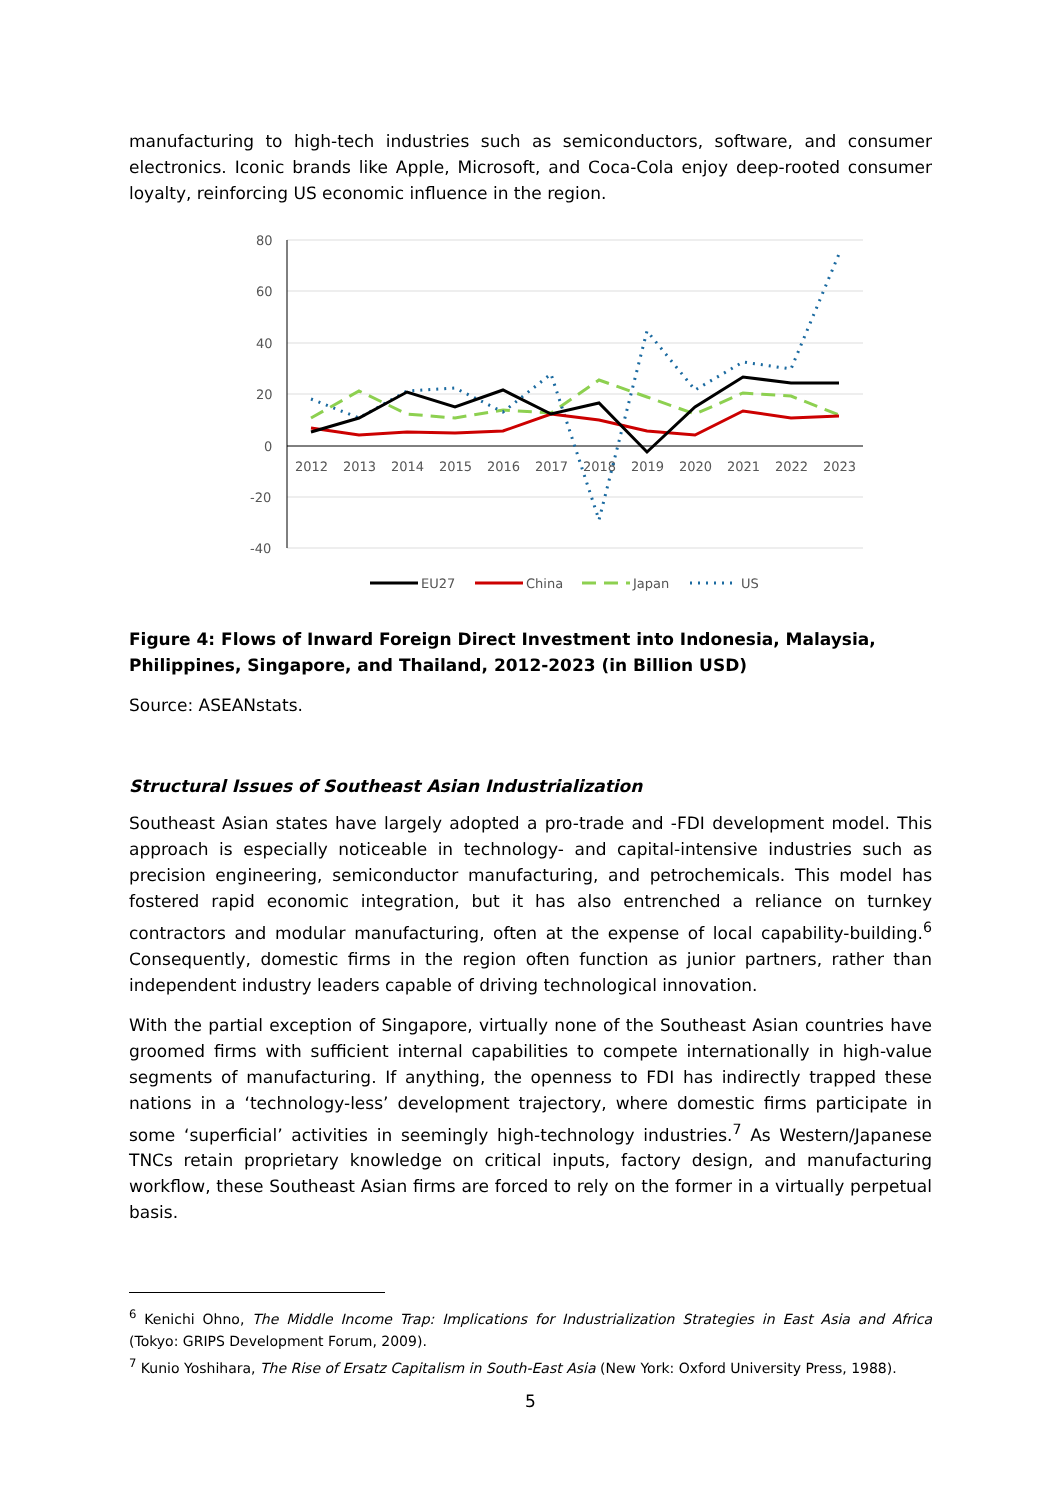manufacturing to high-tech industries such as semiconductors, software, and consumer electronics. Iconic brands like Apple, Microsoft, and Coca-Cola enjoy deep-rooted consumer loyalty, reinforcing US economic influence in the region.
80
60
40
20
0
-20
-40
2012
2013
2014
2015
2016
2017
2018
2019
2020
2021
2022
2023
EU27
China
Japan
US
Figure 4: Flows of Inward Foreign Direct Investment into Indonesia, Malaysia, Philippines, Singapore, and Thailand, 2012-2023 (in Billion USD)
Source: ASEANstats.
Structural Issues of Southeast Asian Industrialization
Southeast Asian states have largely adopted a pro-trade and -FDI development model. This approach is especially noticeable in technology- and capital-intensive industries such as precision engineering, semiconductor manufacturing, and petrochemicals. This model has fostered rapid economic integration, but it has also entrenched a reliance on turnkey contractors and modular manufacturing, often at the expense of local capability-building.<sup>6</sup> Consequently, domestic firms in the region often function as junior partners, rather than independent industry leaders capable of driving technological innovation.
With the partial exception of Singapore, virtually none of the Southeast Asian countries have groomed firms with sufficient internal capabilities to compete internationally in high-value segments of manufacturing. If anything, the openness to FDI has indirectly trapped these nations in a ‘technology-less’ development trajectory, where domestic firms participate in some ‘superficial’ activities in seemingly high-technology industries.<sup>7</sup> As Western/Japanese TNCs retain proprietary knowledge on critical inputs, factory design, and manufacturing workflow, these Southeast Asian firms are forced to rely on the former in a virtually perpetual basis.
<sup>6</sup> Kenichi Ohno, The Middle Income Trap: Implications for Industrialization Strategies in East Asia and Africa (Tokyo: GRIPS Development Forum, 2009).
<sup>7</sup> Kunio Yoshihara, The Rise of Ersatz Capitalism in South-East Asia (New York: Oxford University Press, 1988).
5